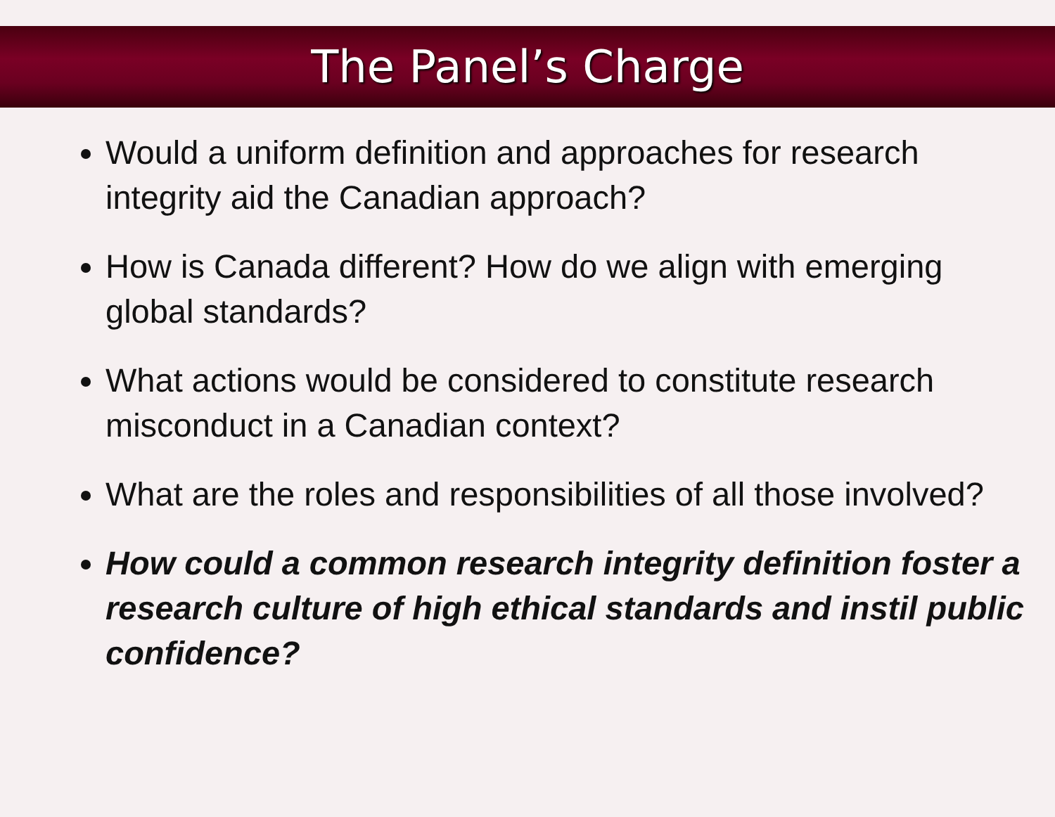The Panel’s Charge
Would a uniform definition and approaches for research integrity aid the Canadian approach?
How is Canada different? How do we align with emerging global standards?
What actions would be considered to constitute research misconduct in a Canadian context?
What are the roles and responsibilities of all those involved?
How could a common research integrity definition foster a research culture of high ethical standards and instil public confidence?